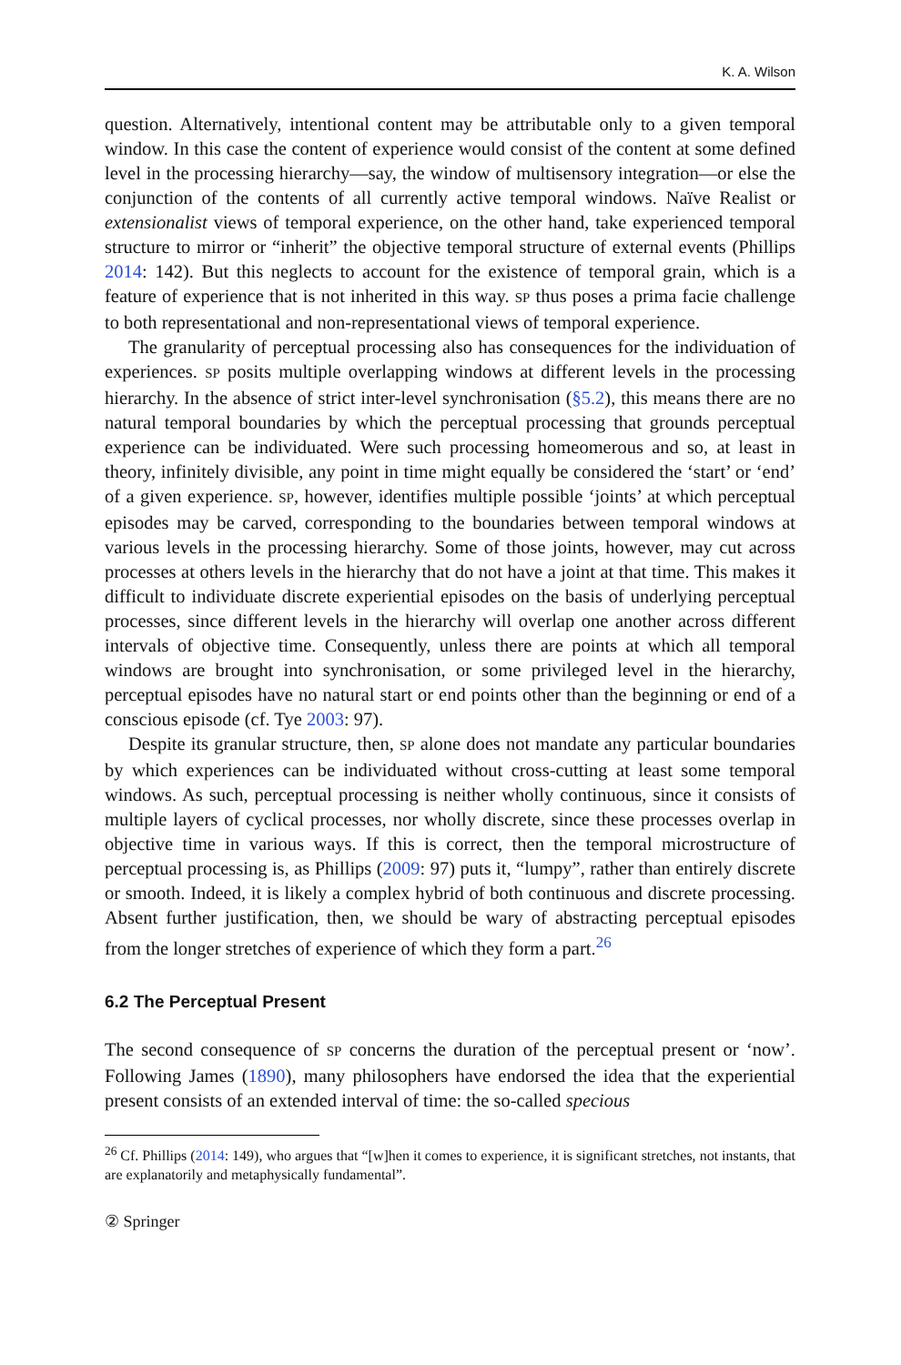K. A. Wilson
question. Alternatively, intentional content may be attributable only to a given temporal window. In this case the content of experience would consist of the content at some defined level in the processing hierarchy—say, the window of multisensory integration—or else the conjunction of the contents of all currently active temporal windows. Naïve Realist or extensionalist views of temporal experience, on the other hand, take experienced temporal structure to mirror or “inherit” the objective temporal structure of external events (Phillips 2014: 142). But this neglects to account for the existence of temporal grain, which is a feature of experience that is not inherited in this way. SP thus poses a prima facie challenge to both representational and non-representational views of temporal experience.
The granularity of perceptual processing also has consequences for the individuation of experiences. SP posits multiple overlapping windows at different levels in the processing hierarchy. In the absence of strict inter-level synchronisation (§5.2), this means there are no natural temporal boundaries by which the perceptual processing that grounds perceptual experience can be individuated. Were such processing homeomerous and so, at least in theory, infinitely divisible, any point in time might equally be considered the ‘start’ or ‘end’ of a given experience. SP, however, identifies multiple possible ‘joints’ at which perceptual episodes may be carved, corresponding to the boundaries between temporal windows at various levels in the processing hierarchy. Some of those joints, however, may cut across processes at others levels in the hierarchy that do not have a joint at that time. This makes it difficult to individuate discrete experiential episodes on the basis of underlying perceptual processes, since different levels in the hierarchy will overlap one another across different intervals of objective time. Consequently, unless there are points at which all temporal windows are brought into synchronisation, or some privileged level in the hierarchy, perceptual episodes have no natural start or end points other than the beginning or end of a conscious episode (cf. Tye 2003: 97).
Despite its granular structure, then, SP alone does not mandate any particular boundaries by which experiences can be individuated without cross-cutting at least some temporal windows. As such, perceptual processing is neither wholly continuous, since it consists of multiple layers of cyclical processes, nor wholly discrete, since these processes overlap in objective time in various ways. If this is correct, then the temporal microstructure of perceptual processing is, as Phillips (2009: 97) puts it, “lumpy”, rather than entirely discrete or smooth. Indeed, it is likely a complex hybrid of both continuous and discrete processing. Absent further justification, then, we should be wary of abstracting perceptual episodes from the longer stretches of experience of which they form a part.<sup>26</sup>
6.2 The Perceptual Present
The second consequence of SP concerns the duration of the perceptual present or ‘now’. Following James (1890), many philosophers have endorsed the idea that the experiential present consists of an extended interval of time: the so-called specious
<sup>26</sup> Cf. Phillips (2014: 149), who argues that “[w]hen it comes to experience, it is significant stretches, not instants, that are explanatorily and metaphysically fundamental”.
② Springer